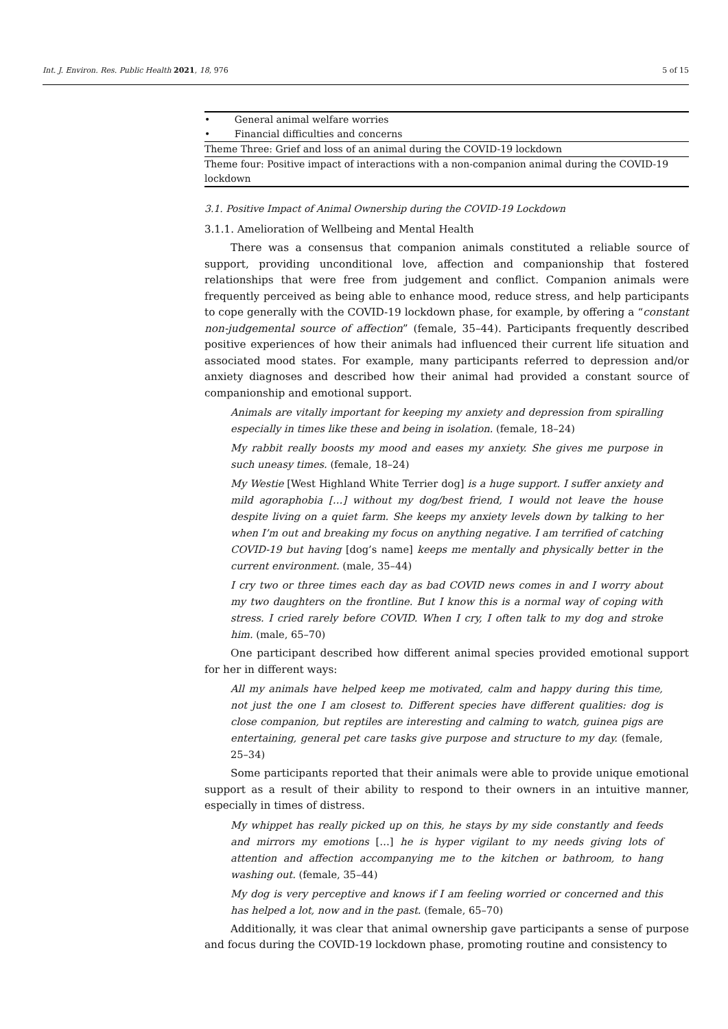Int. J. Environ. Res. Public Health 2021, 18, 976 5 of 15
| • General animal welfare worries |
| • Financial difficulties and concerns |
| Theme Three: Grief and loss of an animal during the COVID-19 lockdown |
| Theme four: Positive impact of interactions with a non-companion animal during the COVID-19 lockdown |
3.1. Positive Impact of Animal Ownership during the COVID-19 Lockdown
3.1.1. Amelioration of Wellbeing and Mental Health
There was a consensus that companion animals constituted a reliable source of support, providing unconditional love, affection and companionship that fostered relationships that were free from judgement and conflict. Companion animals were frequently perceived as being able to enhance mood, reduce stress, and help participants to cope generally with the COVID-19 lockdown phase, for example, by offering a “constant non-judgemental source of affection” (female, 35–44). Participants frequently described positive experiences of how their animals had influenced their current life situation and associated mood states. For example, many participants referred to depression and/or anxiety diagnoses and described how their animal had provided a constant source of companionship and emotional support.
Animals are vitally important for keeping my anxiety and depression from spiralling especially in times like these and being in isolation. (female, 18–24)
My rabbit really boosts my mood and eases my anxiety. She gives me purpose in such uneasy times. (female, 18–24)
My Westie [West Highland White Terrier dog] is a huge support. I suffer anxiety and mild agoraphobia […] without my dog/best friend, I would not leave the house despite living on a quiet farm. She keeps my anxiety levels down by talking to her when I’m out and breaking my focus on anything negative. I am terrified of catching COVID-19 but having [dog’s name] keeps me mentally and physically better in the current environment. (male, 35–44)
I cry two or three times each day as bad COVID news comes in and I worry about my two daughters on the frontline. But I know this is a normal way of coping with stress. I cried rarely before COVID. When I cry, I often talk to my dog and stroke him. (male, 65–70)
One participant described how different animal species provided emotional support for her in different ways:
All my animals have helped keep me motivated, calm and happy during this time, not just the one I am closest to. Different species have different qualities: dog is close companion, but reptiles are interesting and calming to watch, guinea pigs are entertaining, general pet care tasks give purpose and structure to my day. (female, 25–34)
Some participants reported that their animals were able to provide unique emotional support as a result of their ability to respond to their owners in an intuitive manner, especially in times of distress.
My whippet has really picked up on this, he stays by my side constantly and feeds and mirrors my emotions […] he is hyper vigilant to my needs giving lots of attention and affection accompanying me to the kitchen or bathroom, to hang washing out. (female, 35–44)
My dog is very perceptive and knows if I am feeling worried or concerned and this has helped a lot, now and in the past. (female, 65–70)
Additionally, it was clear that animal ownership gave participants a sense of purpose and focus during the COVID-19 lockdown phase, promoting routine and consistency to